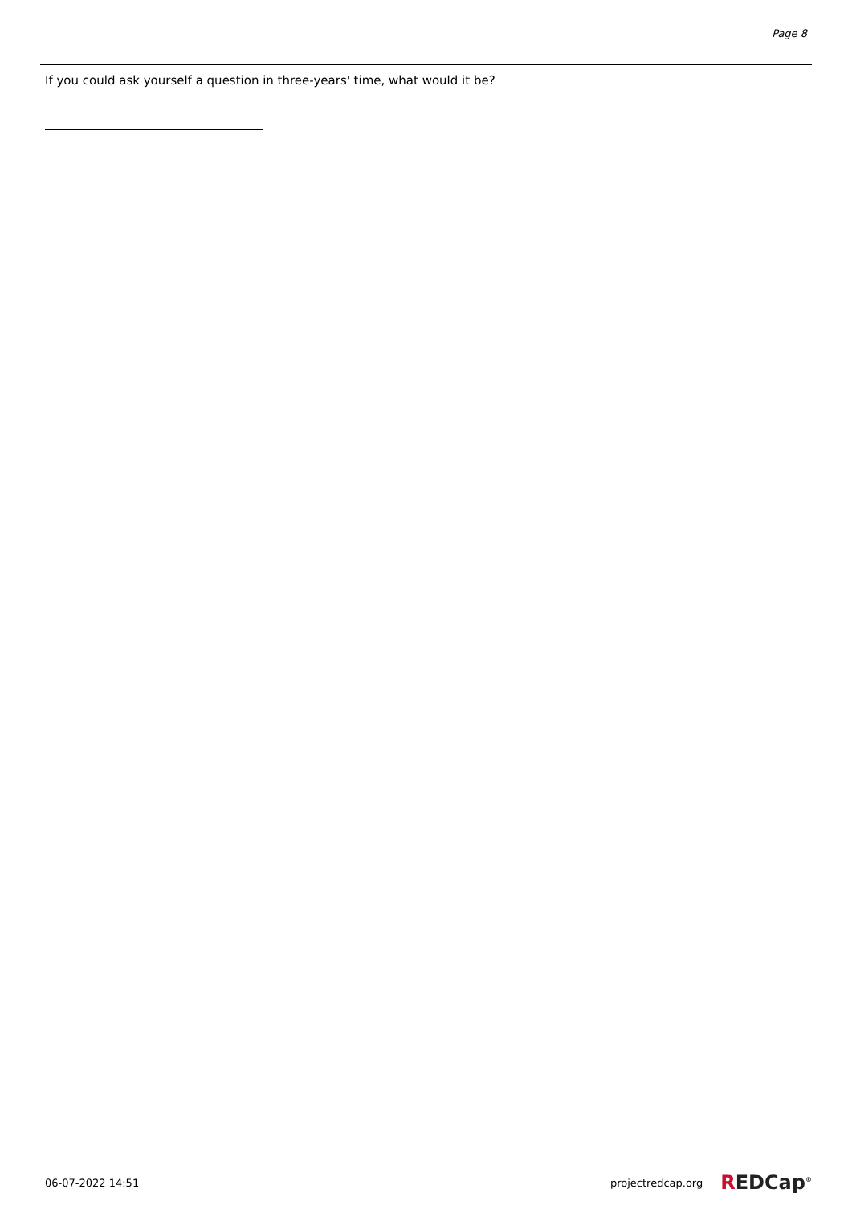Page 8
If you could ask yourself a question in three-years' time, what would it be?
06-07-2022 14:51 projectredcap.org
REDCap<sup>®</sup>